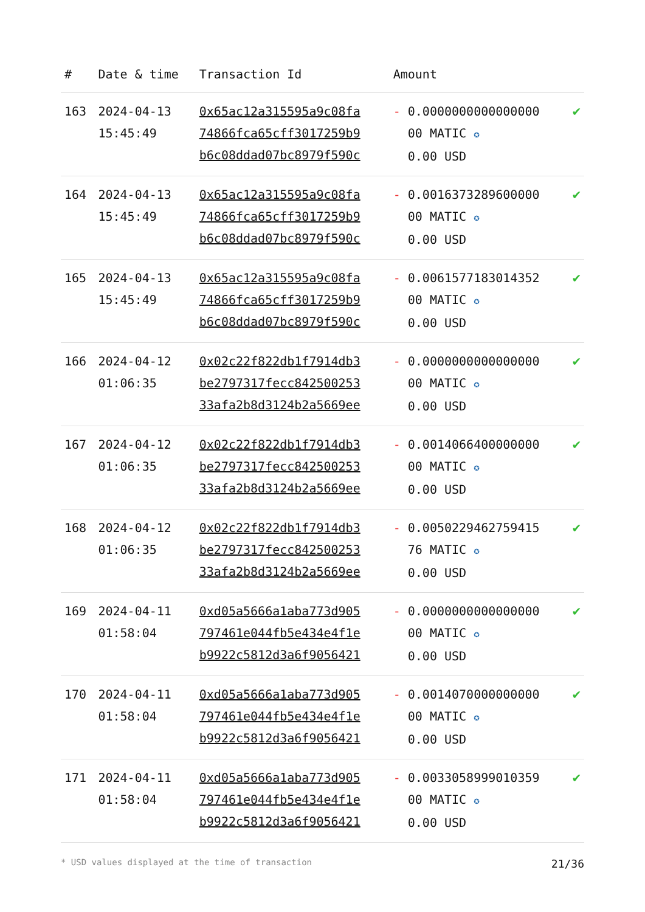| # | Date & time | Transaction Id | Amount | |
| --- | --- | --- | --- | --- |
| 163 | 2024-04-13 15:45:49 | 0x65ac12a315595a9c08fa 74866fca65cff3017259b9 b6c08ddad07bc8979f590c | - 0.0000000000000000 00 MATIC ✪ 0.00 USD | ✔ |
| 164 | 2024-04-13 15:45:49 | 0x65ac12a315595a9c08fa 74866fca65cff3017259b9 b6c08ddad07bc8979f590c | - 0.0016373289600000 00 MATIC ✪ 0.00 USD | ✔ |
| 165 | 2024-04-13 15:45:49 | 0x65ac12a315595a9c08fa 74866fca65cff3017259b9 b6c08ddad07bc8979f590c | - 0.0061577183014352 00 MATIC ✪ 0.00 USD | ✔ |
| 166 | 2024-04-12 01:06:35 | 0x02c22f822db1f7914db3 be2797317fecc842500253 33afa2b8d3124b2a5669ee | - 0.0000000000000000 00 MATIC ✪ 0.00 USD | ✔ |
| 167 | 2024-04-12 01:06:35 | 0x02c22f822db1f7914db3 be2797317fecc842500253 33afa2b8d3124b2a5669ee | - 0.0014066400000000 00 MATIC ✪ 0.00 USD | ✔ |
| 168 | 2024-04-12 01:06:35 | 0x02c22f822db1f7914db3 be2797317fecc842500253 33afa2b8d3124b2a5669ee | - 0.0050229462759415 76 MATIC ✪ 0.00 USD | ✔ |
| 169 | 2024-04-11 01:58:04 | 0xd05a5666a1aba773d905 797461e044fb5e434e4f1e b9922c5812d3a6f9056421 | - 0.0000000000000000 00 MATIC ✪ 0.00 USD | ✔ |
| 170 | 2024-04-11 01:58:04 | 0xd05a5666a1aba773d905 797461e044fb5e434e4f1e b9922c5812d3a6f9056421 | - 0.0014070000000000 00 MATIC ✪ 0.00 USD | ✔ |
| 171 | 2024-04-11 01:58:04 | 0xd05a5666a1aba773d905 797461e044fb5e434e4f1e b9922c5812d3a6f9056421 | - 0.0033058999010359 00 MATIC ✪ 0.00 USD | ✔ |
* USD values displayed at the time of transaction 21/36